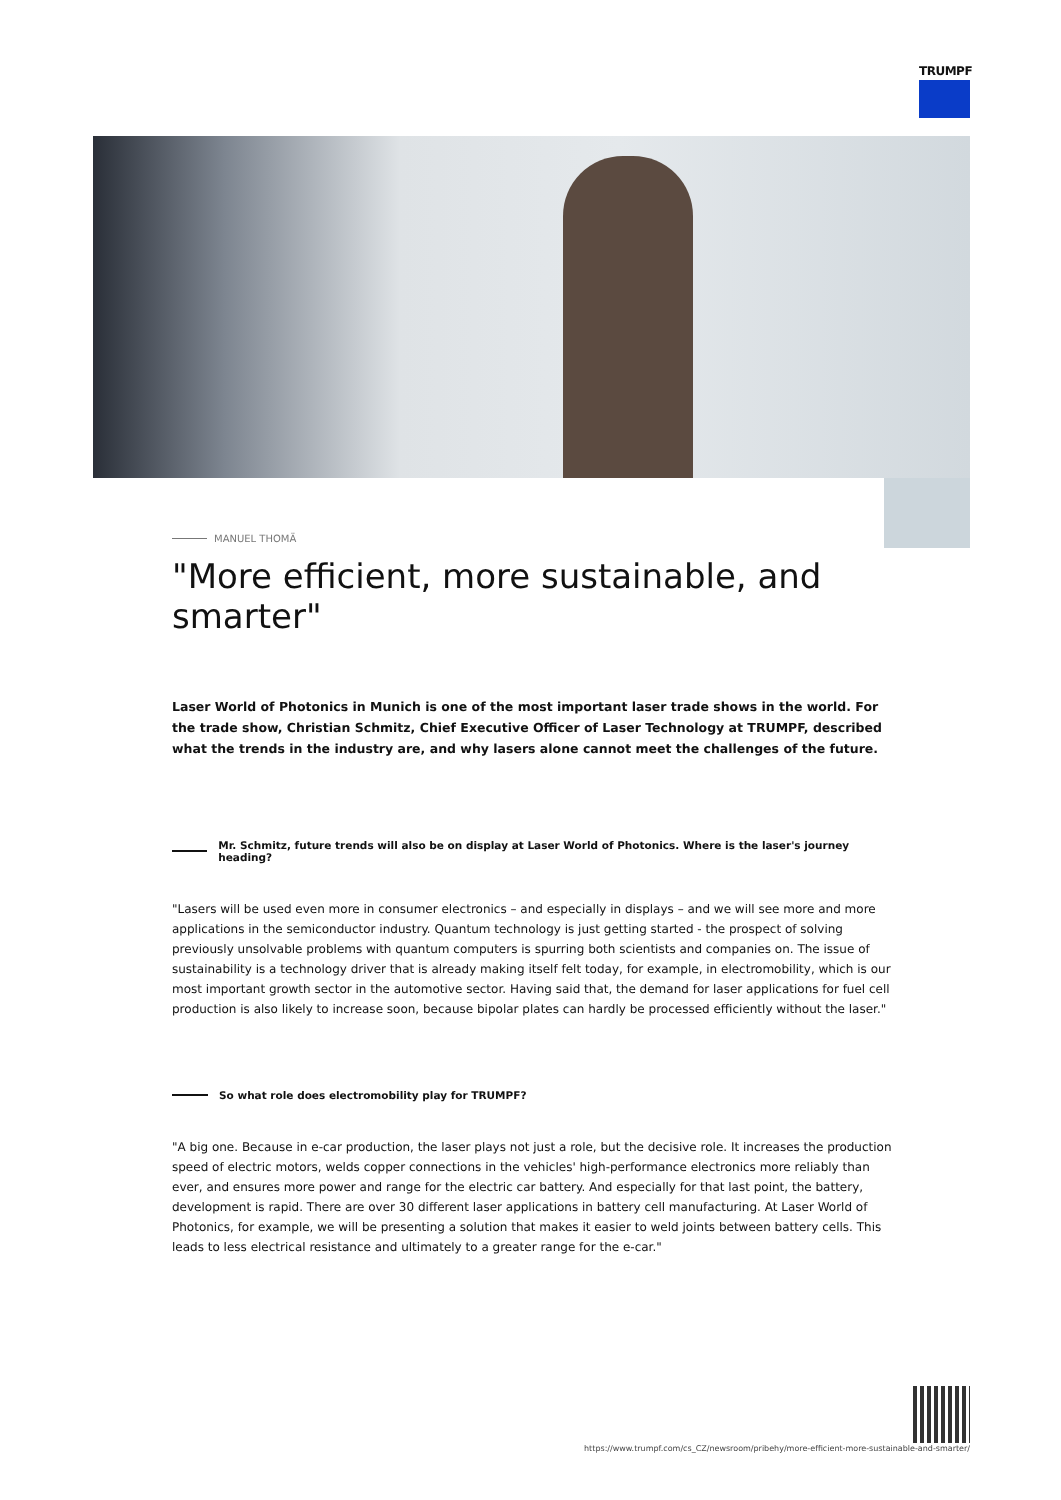TRUMPF
MANUEL THOMÄ
"More efficient, more sustainable, and smarter"
Laser World of Photonics in Munich is one of the most important laser trade shows in the world. For the trade show, Christian Schmitz, Chief Executive Officer of Laser Technology at TRUMPF, described what the trends in the industry are, and why lasers alone cannot meet the challenges of the future.
Mr. Schmitz, future trends will also be on display at Laser World of Photonics. Where is the laser's journey heading?
"Lasers will be used even more in consumer electronics – and especially in displays – and we will see more and more applications in the semiconductor industry. Quantum technology is just getting started - the prospect of solving previously unsolvable problems with quantum computers is spurring both scientists and companies on. The issue of sustainability is a technology driver that is already making itself felt today, for example, in electromobility, which is our most important growth sector in the automotive sector. Having said that, the demand for laser applications for fuel cell production is also likely to increase soon, because bipolar plates can hardly be processed efficiently without the laser."
So what role does electromobility play for TRUMPF?
"A big one. Because in e-car production, the laser plays not just a role, but the decisive role. It increases the production speed of electric motors, welds copper connections in the vehicles' high-performance electronics more reliably than ever, and ensures more power and range for the electric car battery. And especially for that last point, the battery, development is rapid. There are over 30 different laser applications in battery cell manufacturing. At Laser World of Photonics, for example, we will be presenting a solution that makes it easier to weld joints between battery cells. This leads to less electrical resistance and ultimately to a greater range for the e-car."
https://www.trumpf.com/cs_CZ/newsroom/pribehy/more-efficient-more-sustainable-and-smarter/